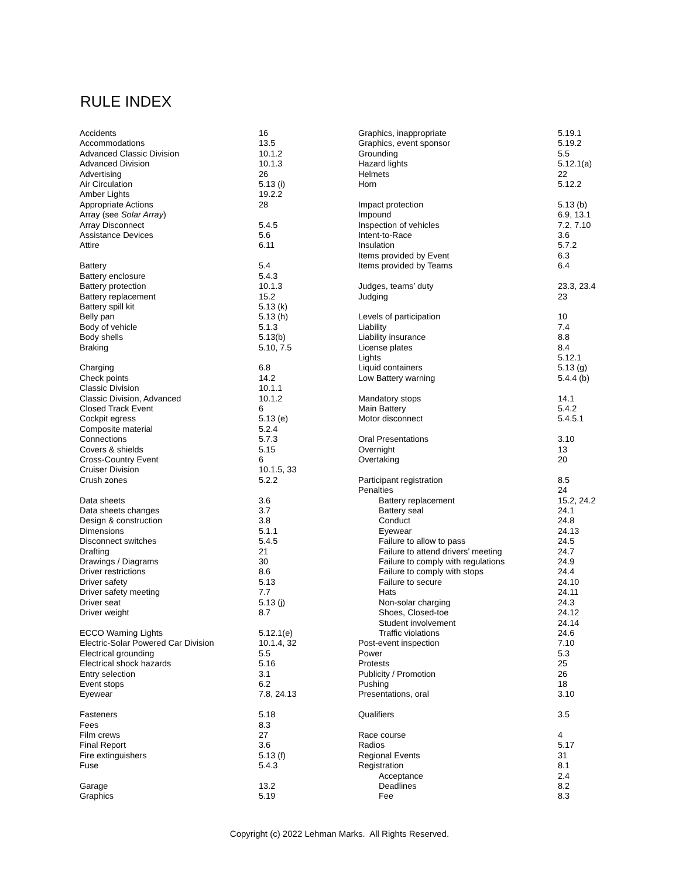RULE INDEX
| Accidents | 16 |
| Accommodations | 13.5 |
| Advanced Classic Division | 10.1.2 |
| Advanced Division | 10.1.3 |
| Advertising | 26 |
| Air Circulation | 5.13 (i) |
| Amber Lights | 19.2.2 |
| Appropriate Actions | 28 |
| Array (see Solar Array ) | |
| Array Disconnect | 5.4.5 |
| Assistance Devices | 5.6 |
| Attire | 6.11 |
| Battery | 5.4 |
| Battery enclosure | 5.4.3 |
| Battery protection | 10.1.3 |
| Battery replacement | 15.2 |
| Battery spill kit | 5.13 (k) |
| Belly pan | 5.13 (h) |
| Body of vehicle | 5.1.3 |
| Body shells | 5.13(b) |
| Braking | 5.10, 7.5 |
| Charging | 6.8 |
| Check points | 14.2 |
| Classic Division | 10.1.1 |
| Classic Division, Advanced | 10.1.2 |
| Closed Track Event | 6 |
| Cockpit egress | 5.13 (e) |
| Composite material | 5.2.4 |
| Connections | 5.7.3 |
| Covers & shields | 5.15 |
| Cross-Country Event | 6 |
| Cruiser Division | 10.1.5, 33 |
| Crush zones | 5.2.2 |
| Data sheets | 3.6 |
| Data sheets changes | 3.7 |
| Design & construction | 3.8 |
| Dimensions | 5.1.1 |
| Disconnect switches | 5.4.5 |
| Drafting | 21 |
| Drawings / Diagrams | 30 |
| Driver restrictions | 8.6 |
| Driver safety | 5.13 |
| Driver safety meeting | 7.7 |
| Driver seat | 5.13 (j) |
| Driver weight | 8.7 |
| ECCO Warning Lights | 5.12.1(e) |
| Electric-Solar Powered Car Division | 10.1.4, 32 |
| Electrical grounding | 5.5 |
| Electrical shock hazards | 5.16 |
| Entry selection | 3.1 |
| Event stops | 6.2 |
| Eyewear | 7.8, 24.13 |
| Fasteners | 5.18 |
| Fees | 8.3 |
| Film crews | 27 |
| Final Report | 3.6 |
| Fire extinguishers | 5.13 (f) |
| Fuse | 5.4.3 |
| Garage | 13.2 |
| Graphics | 5.19 |
| Graphics, inappropriate | 5.19.1 |
| Graphics, event sponsor | 5.19.2 |
| Grounding | 5.5 |
| Hazard lights | 5.12.1(a) |
| Helmets | 22 |
| Horn | 5.12.2 |
| Impact protection | 5.13 (b) |
| Impound | 6.9, 13.1 |
| Inspection of vehicles | 7.2, 7.10 |
| Intent-to-Race | 3.6 |
| Insulation | 5.7.2 |
| Items provided by Event | 6.3 |
| Items provided by Teams | 6.4 |
| Judges, teams’ duty | 23.3, 23.4 |
| Judging | 23 |
| Levels of participation | 10 |
| Liability | 7.4 |
| Liability insurance | 8.8 |
| License plates | 8.4 |
| Lights | 5.12.1 |
| Liquid containers | 5.13 (g) |
| Low Battery warning | 5.4.4 (b) |
| Mandatory stops | 14.1 |
| Main Battery | 5.4.2 |
| Motor disconnect | 5.4.5.1 |
| Oral Presentations | 3.10 |
| Overnight | 13 |
| Overtaking | 20 |
| Participant registration | 8.5 |
| Penalties | 24 |
| Battery replacement | 15.2, 24.2 |
| Battery seal | 24.1 |
| Conduct | 24.8 |
| Eyewear | 24.13 |
| Failure to allow to pass | 24.5 |
| Failure to attend drivers’ meeting | 24.7 |
| Failure to comply with regulations | 24.9 |
| Failure to comply with stops | 24.4 |
| Failure to secure | 24.10 |
| Hats | 24.11 |
| Non-solar charging | 24.3 |
| Shoes, Closed-toe | 24.12 |
| Student involvement | 24.14 |
| Traffic violations | 24.6 |
| Post-event inspection | 7.10 |
| Power | 5.3 |
| Protests | 25 |
| Publicity / Promotion | 26 |
| Pushing | 18 |
| Presentations, oral | 3.10 |
| Qualifiers | 3.5 |
| Race course | 4 |
| Radios | 5.17 |
| Regional Events | 31 |
| Registration | 8.1 |
| Acceptance | 2.4 |
| Deadlines | 8.2 |
| Fee | 8.3 |
Copyright (c) 2022 Lehman Marks. All Rights Reserved.